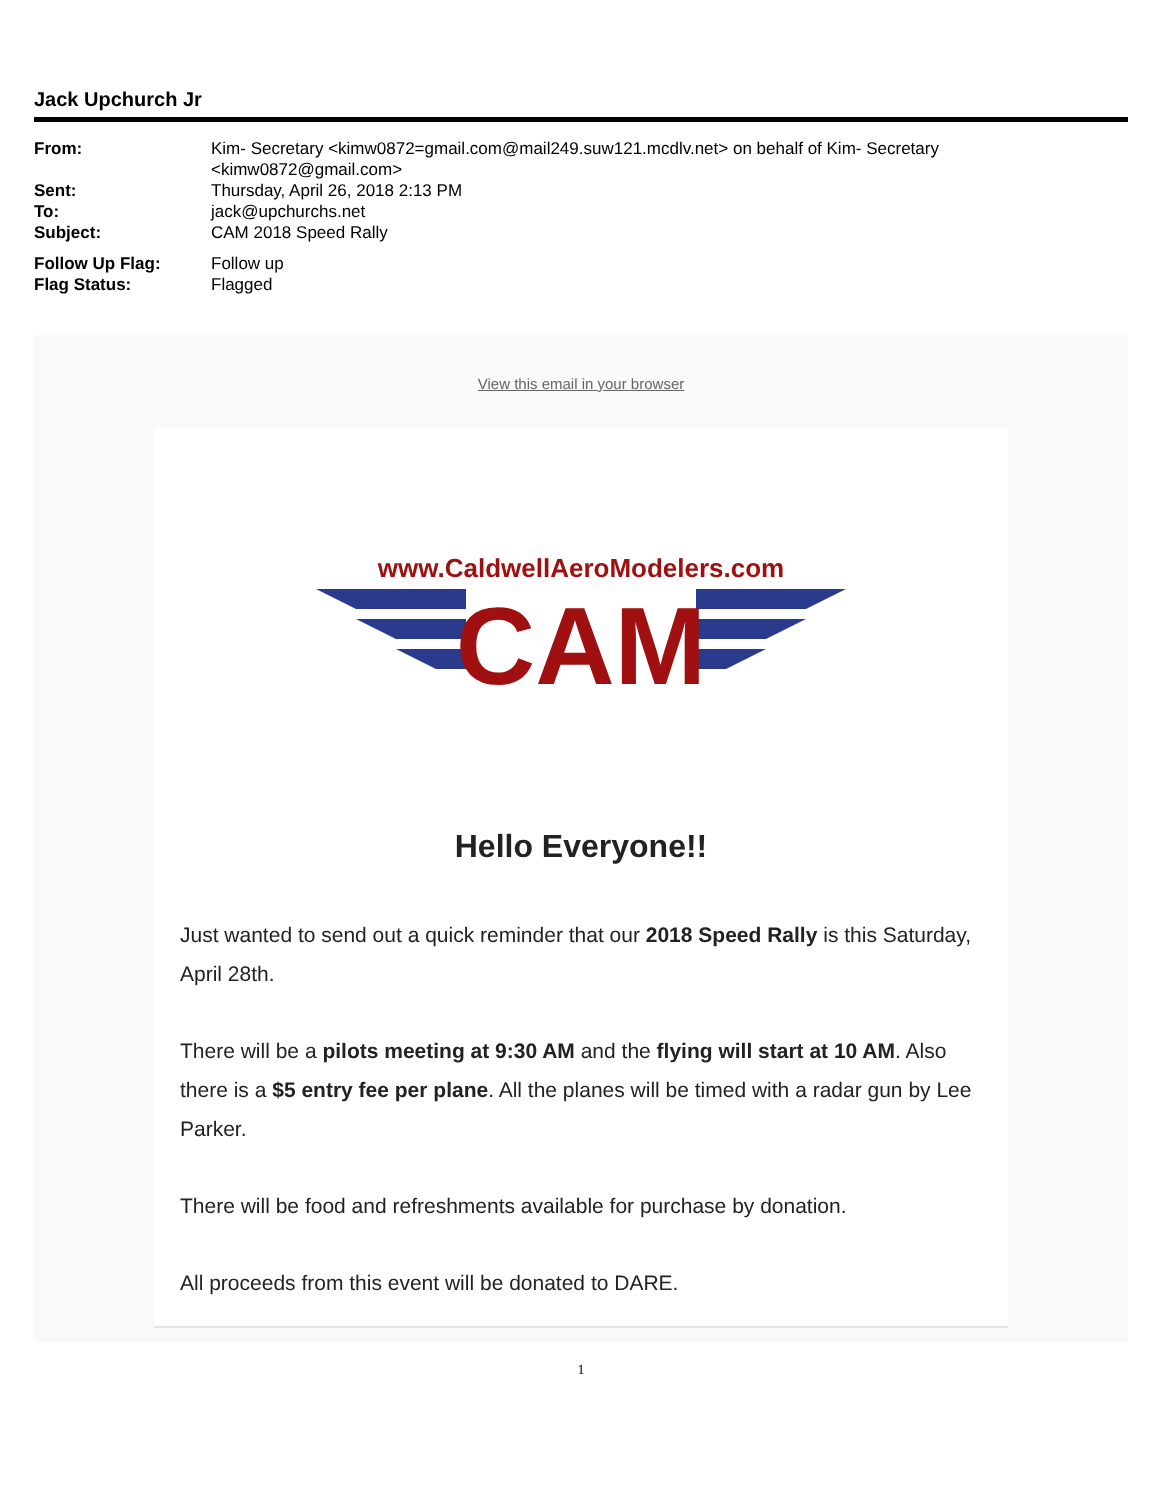Jack Upchurch Jr
| From: | Kim- Secretary <kimw0872=gmail.com@mail249.suw121.mcdlv.net> on behalf of Kim- Secretary <kimw0872@gmail.com> |
| Sent: | Thursday, April 26, 2018 2:13 PM |
| To: | jack@upchurchs.net |
| Subject: | CAM 2018 Speed Rally |
| Follow Up Flag: | Follow up |
| Flag Status: | Flagged |
View this email in your browser
www.CaldwellAeroModelers.com
CAM
Hello Everyone!!
Just wanted to send out a quick reminder that our 2018 Speed Rally is this Saturday, April 28th.
There will be a pilots meeting at 9:30 AM and the flying will start at 10 AM. Also there is a $5 entry fee per plane. All the planes will be timed with a radar gun by Lee Parker.
There will be food and refreshments available for purchase by donation.
All proceeds from this event will be donated to DARE.
1